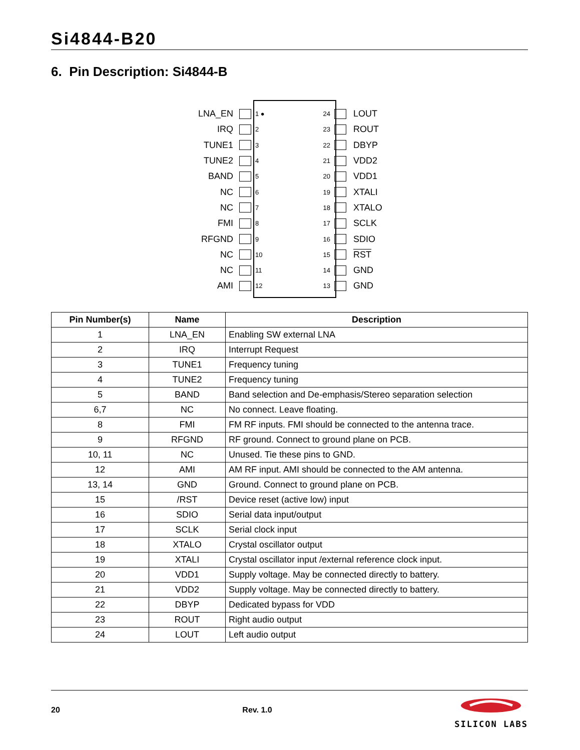Si4844-B20
6. Pin Description: Si4844-B
LNA_EN 1 ● 24 LOUT
IRQ 2 23 ROUT
TUNE1 3 22 DBYP
TUNE2 4 21 VDD2
BAND 5 20 VDD1
NC 6 19 XTALI
NC 7 18 XTALO
FMI 8 17 SCLK
RFGND 9 16 SDIO
NC 10 15 RST
NC 11 14 GND
AMI 12 13 GND
| Pin Number(s) | Name | Description |
| --- | --- | --- |
| 1 | LNA_EN | Enabling SW external LNA |
| 2 | IRQ | Interrupt Request |
| 3 | TUNE1 | Frequency tuning |
| 4 | TUNE2 | Frequency tuning |
| 5 | BAND | Band selection and De-emphasis/Stereo separation selection |
| 6,7 | NC | No connect. Leave floating. |
| 8 | FMI | FM RF inputs. FMI should be connected to the antenna trace. |
| 9 | RFGND | RF ground. Connect to ground plane on PCB. |
| 10, 11 | NC | Unused. Tie these pins to GND. |
| 12 | AMI | AM RF input. AMI should be connected to the AM antenna. |
| 13, 14 | GND | Ground. Connect to ground plane on PCB. |
| 15 | /RST | Device reset (active low) input |
| 16 | SDIO | Serial data input/output |
| 17 | SCLK | Serial clock input |
| 18 | XTALO | Crystal oscillator output |
| 19 | XTALI | Crystal oscillator input /external reference clock input. |
| 20 | VDD1 | Supply voltage. May be connected directly to battery. |
| 21 | VDD2 | Supply voltage. May be connected directly to battery. |
| 22 | DBYP | Dedicated bypass for VDD |
| 23 | ROUT | Right audio output |
| 24 | LOUT | Left audio output |
20 Rev. 1.0
SILICON LABS